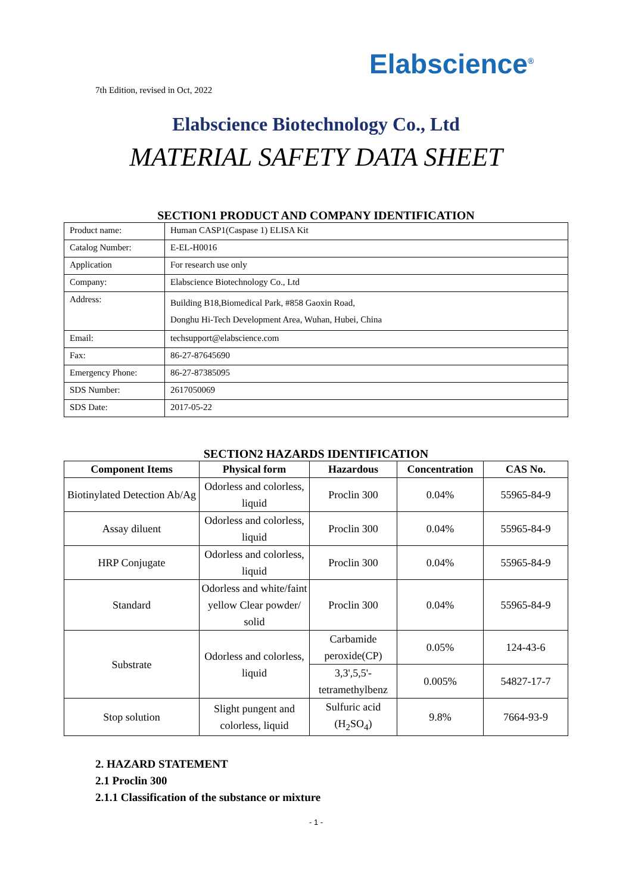Elabscience<sup>®</sup>
7th Edition, revised in Oct, 2022
Elabscience Biotechnology Co., Ltd
MATERIAL SAFETY DATA SHEET
SECTION1 PRODUCT AND COMPANY IDENTIFICATION
| Product name: | Human CASP1(Caspase 1) ELISA Kit |
| Catalog Number: | E-EL-H0016 |
| Application | For research use only |
| Company: | Elabscience Biotechnology Co., Ltd |
| Address: | Building B18,Biomedical Park, #858 Gaoxin Road, Donghu Hi-Tech Development Area, Wuhan, Hubei, China |
| Email: | techsupport@elabscience.com |
| Fax: | 86-27-87645690 |
| Emergency Phone: | 86-27-87385095 |
| SDS Number: | 2617050069 |
| SDS Date: | 2017-05-22 |
SECTION2 HAZARDS IDENTIFICATION
| Component Items | Physical form | Hazardous | Concentration | CAS No. |
| --- | --- | --- | --- | --- |
| Biotinylated Detection Ab/Ag | Odorless and colorless, liquid | Proclin 300 | 0.04% | 55965-84-9 |
| Assay diluent | Odorless and colorless, liquid | Proclin 300 | 0.04% | 55965-84-9 |
| HRP Conjugate | Odorless and colorless, liquid | Proclin 300 | 0.04% | 55965-84-9 |
| Standard | Odorless and white/faint yellow Clear powder/ solid | Proclin 300 | 0.04% | 55965-84-9 |
| Substrate | Odorless and colorless, liquid | Carbamide peroxide(CP) | 0.05% | 124-43-6 |
| | | 3,3',5,5'-tetramethylbenz | 0.005% | 54827-17-7 |
| Stop solution | Slight pungent and colorless, liquid | Sulfuric acid (H<sub>2</sub>SO<sub>4</sub>) | 9.8% | 7664-93-9 |
2. HAZARD STATEMENT
2.1 Proclin 300
2.1.1 Classification of the substance or mixture
- 1 -